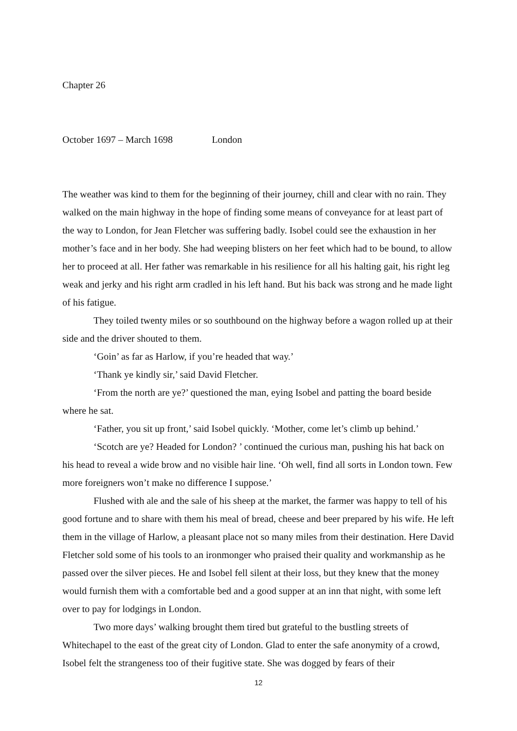Chapter 26
October 1697 – March 1698 London
The weather was kind to them for the beginning of their journey, chill and clear with no rain. They walked on the main highway in the hope of finding some means of conveyance for at least part of the way to London, for Jean Fletcher was suffering badly. Isobel could see the exhaustion in her mother’s face and in her body. She had weeping blisters on her feet which had to be bound, to allow her to proceed at all. Her father was remarkable in his resilience for all his halting gait, his right leg weak and jerky and his right arm cradled in his left hand. But his back was strong and he made light of his fatigue.
They toiled twenty miles or so southbound on the highway before a wagon rolled up at their side and the driver shouted to them.
‘Goin’ as far as Harlow, if you’re headed that way.’
‘Thank ye kindly sir,’ said David Fletcher.
‘From the north are ye?’ questioned the man, eying Isobel and patting the board beside where he sat.
‘Father, you sit up front,’ said Isobel quickly. ‘Mother, come let’s climb up behind.’
‘Scotch are ye? Headed for London? ’ continued the curious man, pushing his hat back on his head to reveal a wide brow and no visible hair line. ‘Oh well, find all sorts in London town. Few more foreigners won’t make no difference I suppose.’
Flushed with ale and the sale of his sheep at the market, the farmer was happy to tell of his good fortune and to share with them his meal of bread, cheese and beer prepared by his wife. He left them in the village of Harlow, a pleasant place not so many miles from their destination. Here David Fletcher sold some of his tools to an ironmonger who praised their quality and workmanship as he passed over the silver pieces. He and Isobel fell silent at their loss, but they knew that the money would furnish them with a comfortable bed and a good supper at an inn that night, with some left over to pay for lodgings in London.
Two more days’ walking brought them tired but grateful to the bustling streets of Whitechapel to the east of the great city of London. Glad to enter the safe anonymity of a crowd, Isobel felt the strangeness too of their fugitive state. She was dogged by fears of their
12